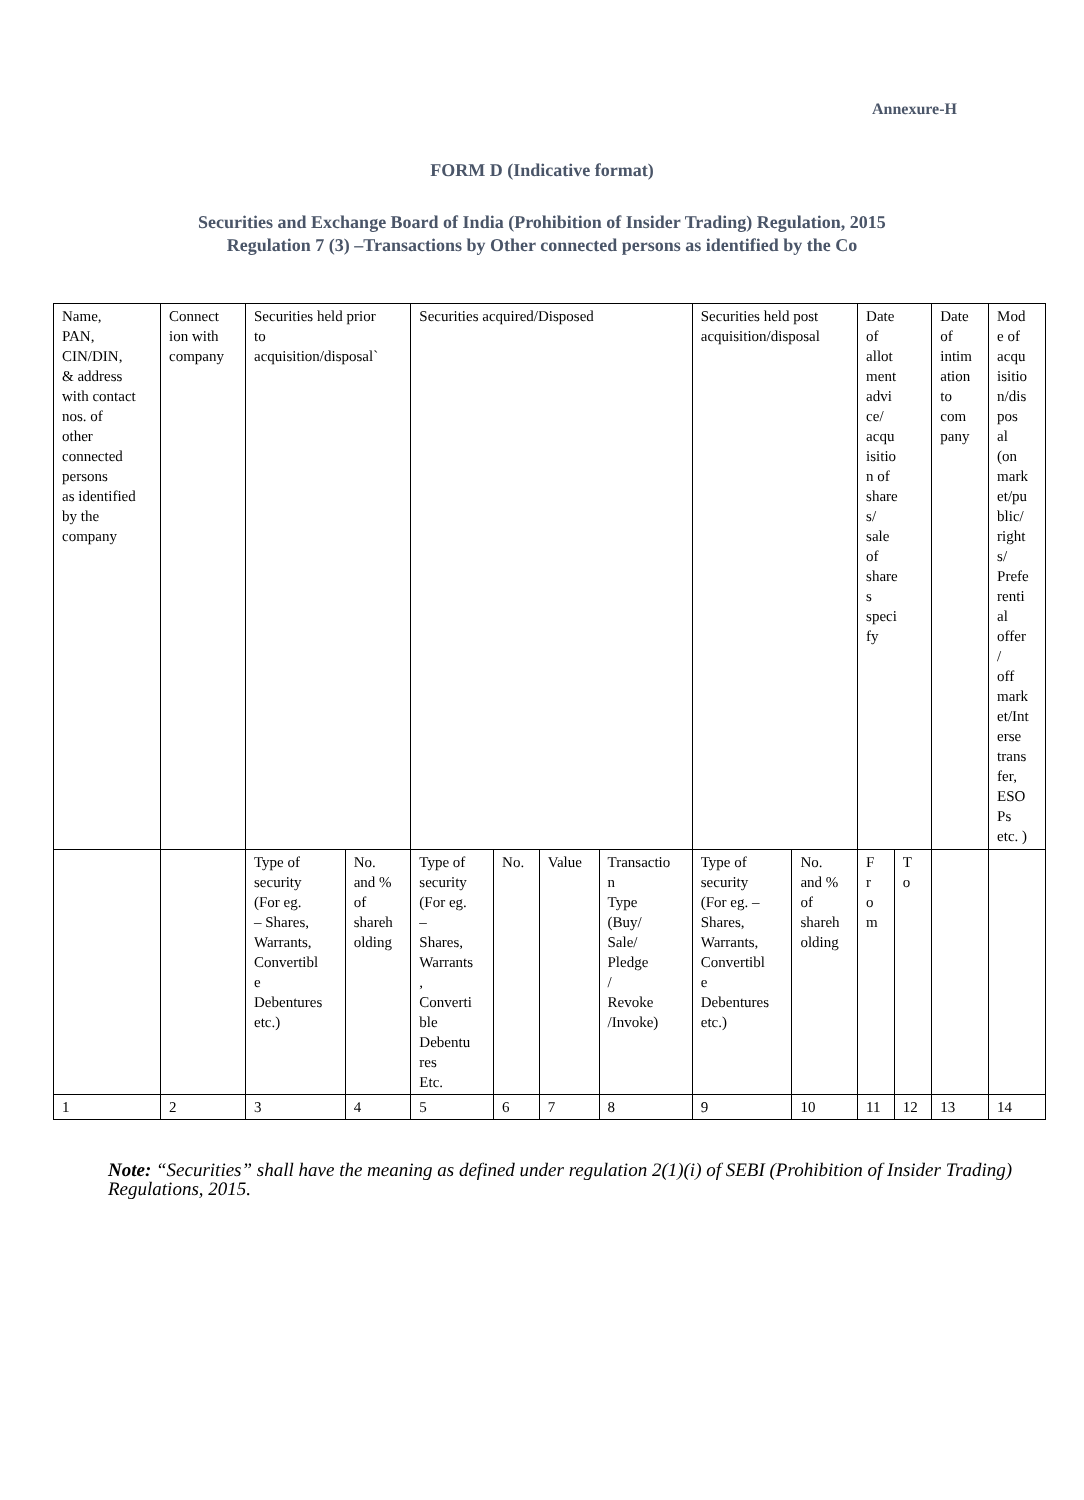Annexure-H
FORM D (Indicative format)
Securities and Exchange Board of India (Prohibition of Insider Trading) Regulation, 2015
Regulation 7 (3) –Transactions by Other connected persons as identified by the Co
| Name, PAN, CIN/DIN, & address with contact nos. of other connected persons as identified by the company | Connect ion with company | Securities held prior to acquisition/disposal` | | Securities acquired/Disposed | | | | Securities held post acquisition/disposal | | Date of allot ment advi ce/ acqu isitio n of share s/ sale of share s speci fy | | Date of intim ation to com pany | Mod e of acqu isitio n/dis pos al (on mark et/pu blic/ right s/ Prefe renti al offer / off mark et/Int erse trans fer, ESO Ps etc. ) |
| | | Type of security (For eg. – Shares, Warrants, Convertibl e Debentures etc.) | No. and % of shareh olding | Type of security (For eg. – Shares, Warrants , Converti ble Debentu res Etc. | No. | Value | Transactio n Type (Buy/ Sale/ Pledge / Revoke /Invoke) | Type of security (For eg. – Shares, Warrants, Convertibl e Debentures etc.) | No. and % of shareh olding | F r o m | T o | | |
| 1 | 2 | 3 | 4 | 5 | 6 | 7 | 8 | 9 | 10 | 11 | 12 | 13 | 14 |
Note: “Securities” shall have the meaning as defined under regulation 2(1)(i) of SEBI (Prohibition of Insider Trading) Regulations, 2015.